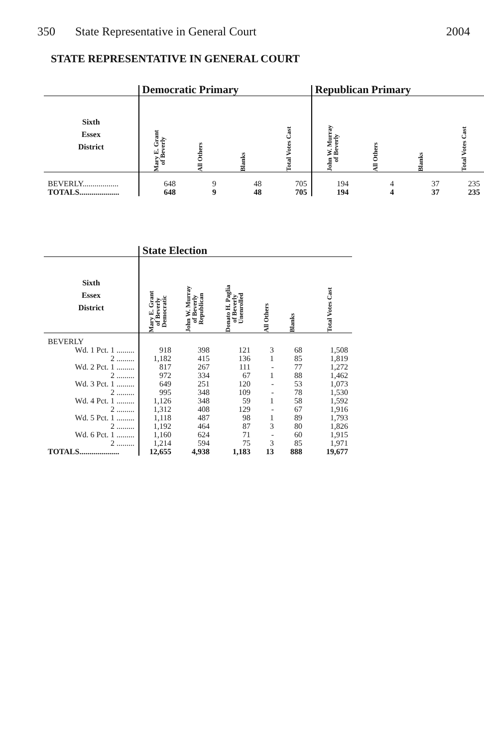350 State Representative in General Court
2004
STATE REPRESENTATIVE IN GENERAL COURT
| | Democratic Primary | | | | Republican Primary | | | |
| --- | --- | --- | --- | --- | --- | --- | --- | --- |
| Sixth Essex District | Mary E. Grant of Beverly | All Others | Blanks | Total Votes Cast | John W. Murray of Beverly | All Others | Blanks | Total Votes Cast |
| BEVERLY.................. | 648 | 9 | 48 | 705 | 194 | 4 | 37 | 235 |
| TOTALS.................... | 648 | 9 | 48 | 705 | 194 | 4 | 37 | 235 |
| | State Election | | | | | |
| --- | --- | --- | --- | --- | --- | --- |
| Sixth Essex District | Mary E. Grant of Beverly Democratic | John W. Murray of Beverly Republican | Donato H. Paglia of Beverly Unenrolled | All Others | Blanks | Total Votes Cast |
| BEVERLY | | | | | | |
| Wd. 1 Pct. 1 ......... | 918 | 398 | 121 | 3 | 68 | 1,508 |
| 2 ......... | 1,182 | 415 | 136 | 1 | 85 | 1,819 |
| Wd. 2 Pct. 1 ......... | 817 | 267 | 111 | - | 77 | 1,272 |
| 2 ......... | 972 | 334 | 67 | 1 | 88 | 1,462 |
| Wd. 3 Pct. 1 ......... | 649 | 251 | 120 | - | 53 | 1,073 |
| 2 ......... | 995 | 348 | 109 | - | 78 | 1,530 |
| Wd. 4 Pct. 1 ......... | 1,126 | 348 | 59 | 1 | 58 | 1,592 |
| 2 ......... | 1,312 | 408 | 129 | - | 67 | 1,916 |
| Wd. 5 Pct. 1 ......... | 1,118 | 487 | 98 | 1 | 89 | 1,793 |
| 2 ......... | 1,192 | 464 | 87 | 3 | 80 | 1,826 |
| Wd. 6 Pct. 1 ......... | 1,160 | 624 | 71 | - | 60 | 1,915 |
| 2 ......... | 1,214 | 594 | 75 | 3 | 85 | 1,971 |
| TOTALS.................... | 12,655 | 4,938 | 1,183 | 13 | 888 | 19,677 |